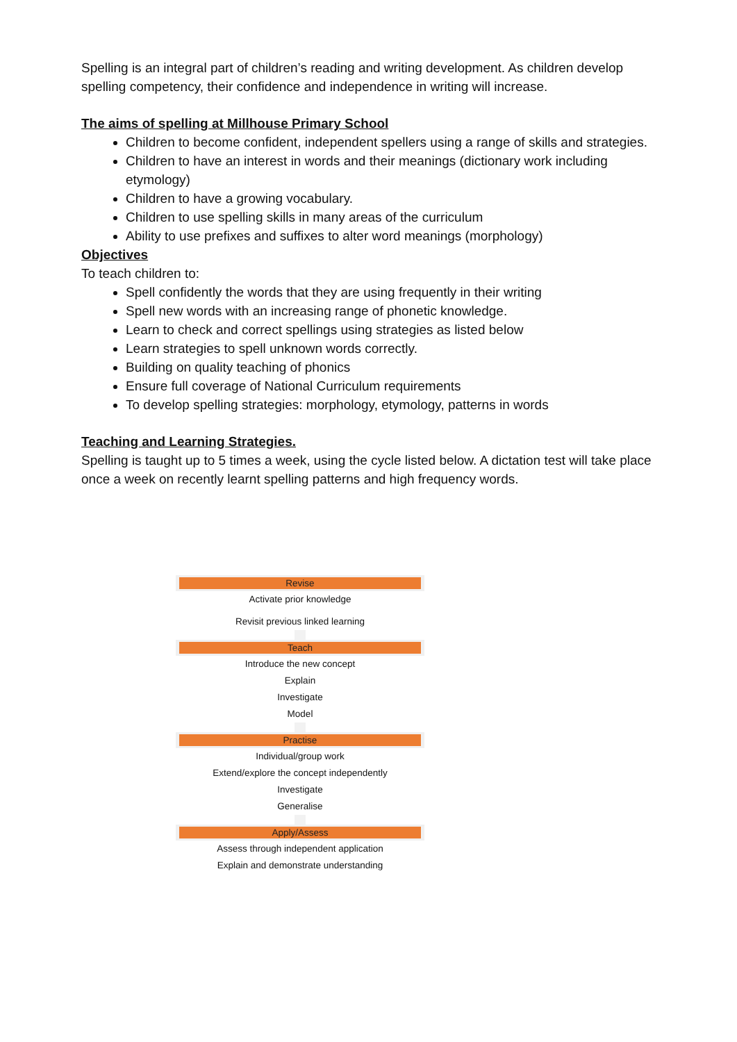Spelling is an integral part of children’s reading and writing development. As children develop spelling competency, their confidence and independence in writing will increase.
The aims of spelling at Millhouse Primary School
Children to become confident, independent spellers using a range of skills and strategies.
Children to have an interest in words and their meanings (dictionary work including etymology)
Children to have a growing vocabulary.
Children to use spelling skills in many areas of the curriculum
Ability to use prefixes and suffixes to alter word meanings (morphology)
Objectives
To teach children to:
Spell confidently the words that they are using frequently in their writing
Spell new words with an increasing range of phonetic knowledge.
Learn to check and correct spellings using strategies as listed below
Learn strategies to spell unknown words correctly.
Building on quality teaching of phonics
Ensure full coverage of National Curriculum requirements
To develop spelling strategies: morphology, etymology, patterns in words
Teaching and Learning Strategies.
Spelling is taught up to 5 times a week, using the cycle listed below. A dictation test will take place once a week on recently learnt spelling patterns and high frequency words.
Revise
Activate prior knowledge
Revisit previous linked learning
Teach
Introduce the new concept
Explain
Investigate
Model
Practise
Individual/group work
Extend/explore the concept independently
Investigate
Generalise
Apply/Assess
Assess through independent application
Explain and demonstrate understanding